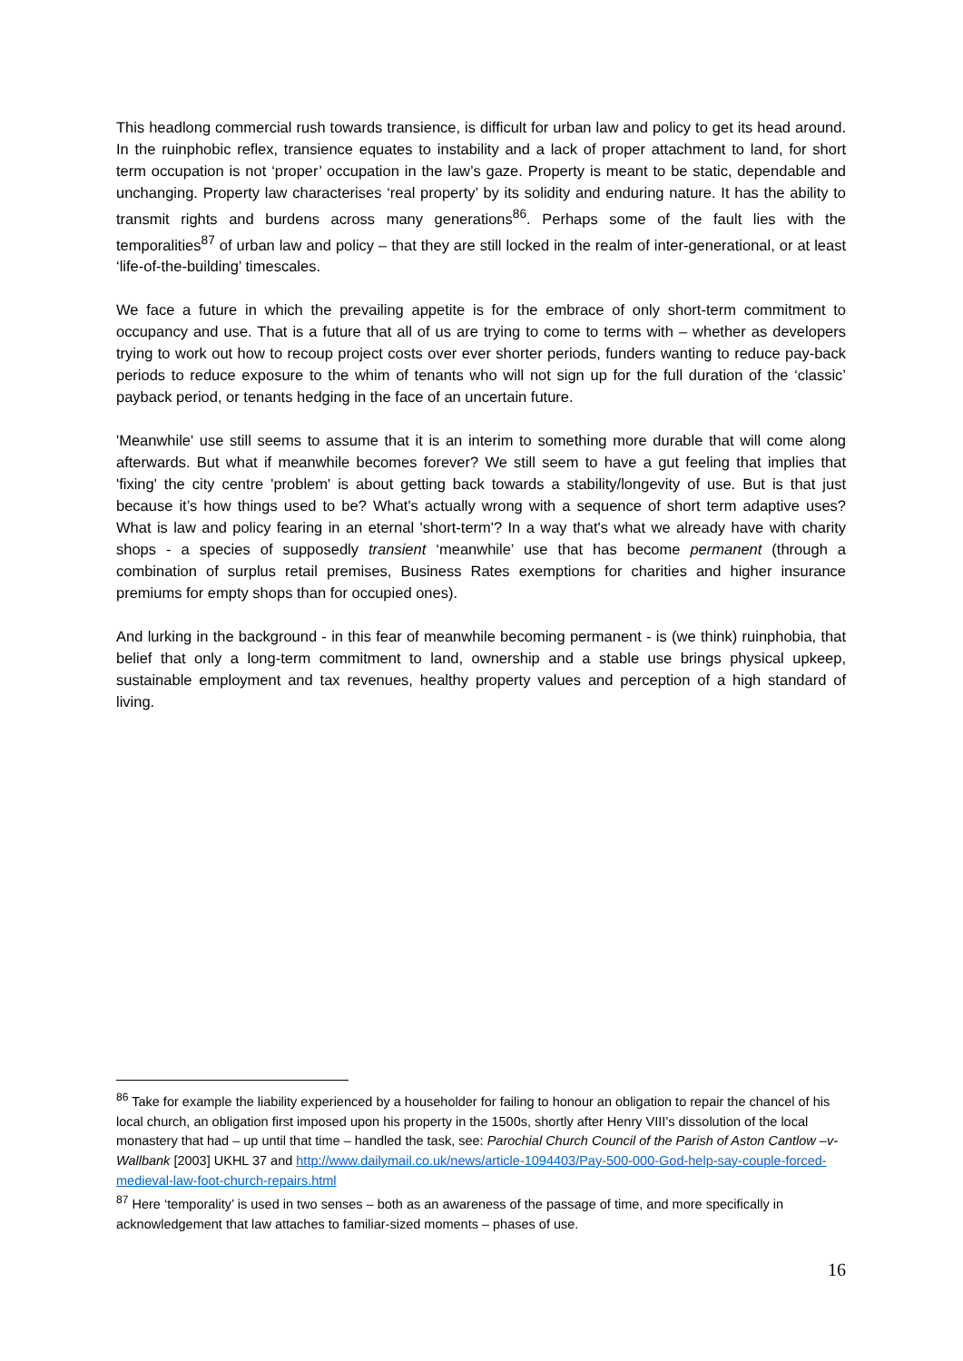This headlong commercial rush towards transience, is difficult for urban law and policy to get its head around. In the ruinphobic reflex, transience equates to instability and a lack of proper attachment to land, for short term occupation is not ‘proper’ occupation in the law’s gaze. Property is meant to be static, dependable and unchanging. Property law characterises ‘real property’ by its solidity and enduring nature. It has the ability to transmit rights and burdens across many generations<sup>86</sup>. Perhaps some of the fault lies with the temporalities<sup>87</sup> of urban law and policy – that they are still locked in the realm of inter-generational, or at least ‘life-of-the-building’ timescales.
We face a future in which the prevailing appetite is for the embrace of only short-term commitment to occupancy and use. That is a future that all of us are trying to come to terms with – whether as developers trying to work out how to recoup project costs over ever shorter periods, funders wanting to reduce pay-back periods to reduce exposure to the whim of tenants who will not sign up for the full duration of the ‘classic’ payback period, or tenants hedging in the face of an uncertain future.
'Meanwhile' use still seems to assume that it is an interim to something more durable that will come along afterwards. But what if meanwhile becomes forever? We still seem to have a gut feeling that implies that 'fixing' the city centre 'problem' is about getting back towards a stability/longevity of use. But is that just because it’s how things used to be? What's actually wrong with a sequence of short term adaptive uses? What is law and policy fearing in an eternal 'short-term'? In a way that's what we already have with charity shops - a species of supposedly transient ‘meanwhile’ use that has become permanent (through a combination of surplus retail premises, Business Rates exemptions for charities and higher insurance premiums for empty shops than for occupied ones).
And lurking in the background - in this fear of meanwhile becoming permanent - is (we think) ruinphobia, that belief that only a long-term commitment to land, ownership and a stable use brings physical upkeep, sustainable employment and tax revenues, healthy property values and perception of a high standard of living.
<sup>86</sup> Take for example the liability experienced by a householder for failing to honour an obligation to repair the chancel of his local church, an obligation first imposed upon his property in the 1500s, shortly after Henry VIII’s dissolution of the local monastery that had – up until that time – handled the task, see: Parochial Church Council of the Parish of Aston Cantlow –v- Wallbank [2003] UKHL 37 and http://www.dailymail.co.uk/news/article-1094403/Pay-500-000-God-help-say-couple-forced-medieval-law-foot-church-repairs.html
<sup>87</sup> Here ‘temporality’ is used in two senses – both as an awareness of the passage of time, and more specifically in acknowledgement that law attaches to familiar-sized moments – phases of use.
16